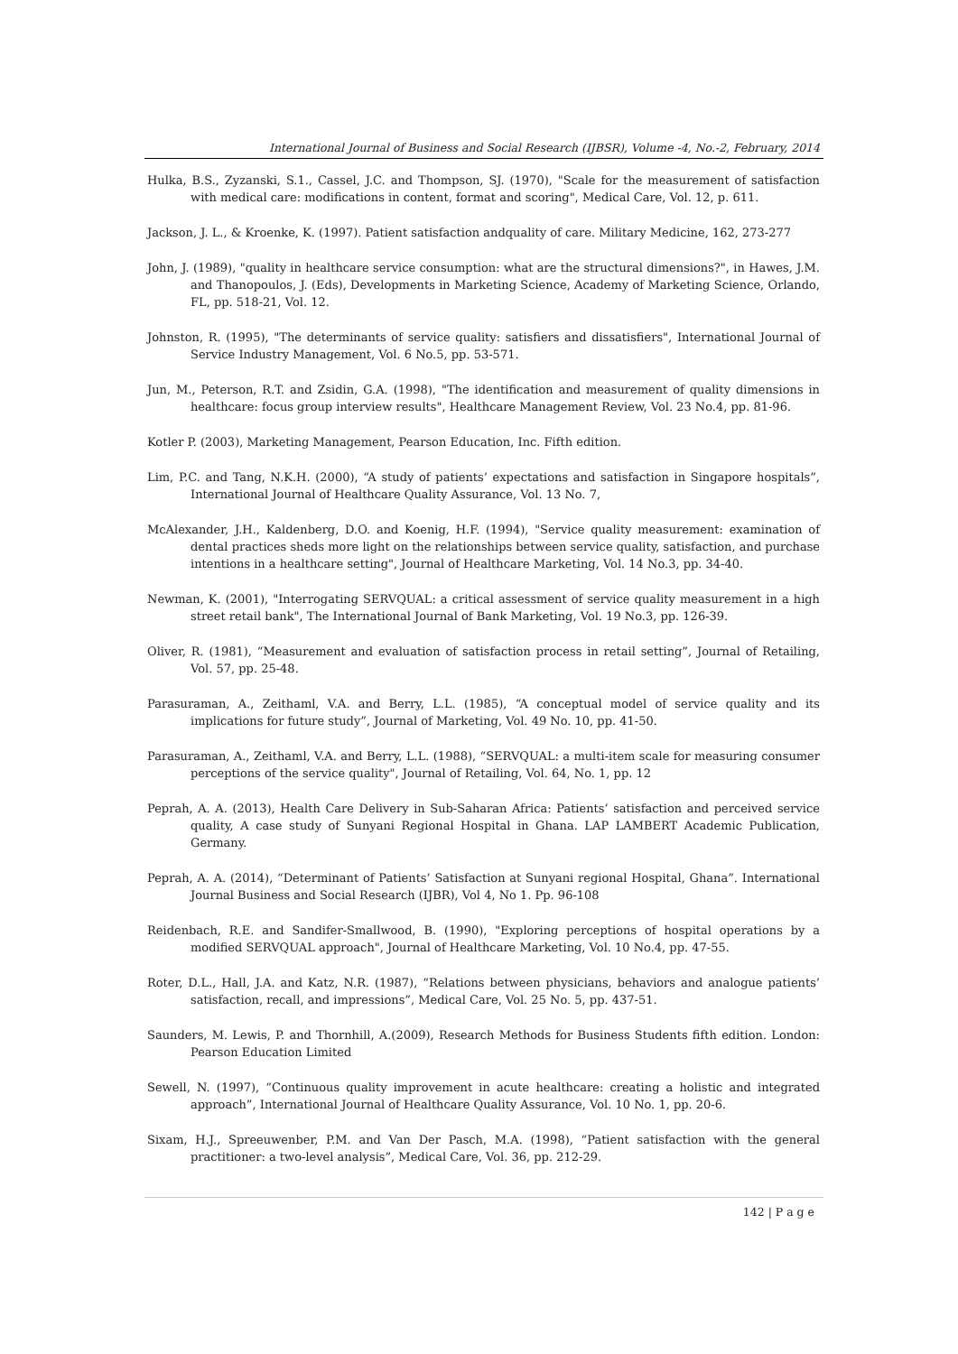International Journal of Business and Social Research (IJBSR), Volume -4, No.-2, February, 2014
Hulka, B.S., Zyzanski, S.1., Cassel, J.C. and Thompson, SJ. (1970), "Scale for the measurement of satisfaction with medical care: modifications in content, format and scoring", Medical Care, Vol. 12, p. 611.
Jackson, J. L., & Kroenke, K. (1997). Patient satisfaction andquality of care. Military Medicine, 162, 273-277
John, J. (1989), "quality in healthcare service consumption: what are the structural dimensions?", in Hawes, J.M. and Thanopoulos, J. (Eds), Developments in Marketing Science, Academy of Marketing Science, Orlando, FL, pp. 518-21, Vol. 12.
Johnston, R. (1995), "The determinants of service quality: satisfiers and dissatisfiers", International Journal of Service Industry Management, Vol. 6 No.5, pp. 53-571.
Jun, M., Peterson, R.T. and Zsidin, G.A. (1998), "The identification and measurement of quality dimensions in healthcare: focus group interview results", Healthcare Management Review, Vol. 23 No.4, pp. 81-96.
Kotler P. (2003), Marketing Management, Pearson Education, Inc. Fifth edition.
Lim, P.C. and Tang, N.K.H. (2000), “A study of patients’ expectations and satisfaction in Singapore hospitals”, International Journal of Healthcare Quality Assurance, Vol. 13 No. 7,
McAlexander, J.H., Kaldenberg, D.O. and Koenig, H.F. (1994), "Service quality measurement: examination of dental practices sheds more light on the relationships between service quality, satisfaction, and purchase intentions in a healthcare setting", Journal of Healthcare Marketing, Vol. 14 No.3, pp. 34-40.
Newman, K. (2001), "Interrogating SERVQUAL: a critical assessment of service quality measurement in a high street retail bank", The International Journal of Bank Marketing, Vol. 19 No.3, pp. 126-39.
Oliver, R. (1981), “Measurement and evaluation of satisfaction process in retail setting”, Journal of Retailing, Vol. 57, pp. 25-48.
Parasuraman, A., Zeithaml, V.A. and Berry, L.L. (1985), “A conceptual model of service quality and its implications for future study”, Journal of Marketing, Vol. 49 No. 10, pp. 41-50.
Parasuraman, A., Zeithaml, V.A. and Berry, L.L. (1988), “SERVQUAL: a multi-item scale for measuring consumer perceptions of the service quality", Journal of Retailing, Vol. 64, No. 1, pp. 12
Peprah, A. A. (2013), Health Care Delivery in Sub-Saharan Africa: Patients’ satisfaction and perceived service quality, A case study of Sunyani Regional Hospital in Ghana. LAP LAMBERT Academic Publication, Germany.
Peprah, A. A. (2014), “Determinant of Patients’ Satisfaction at Sunyani regional Hospital, Ghana”. International Journal Business and Social Research (IJBR), Vol 4, No 1. Pp. 96-108
Reidenbach, R.E. and Sandifer-Smallwood, B. (1990), "Exploring perceptions of hospital operations by a modified SERVQUAL approach", Journal of Healthcare Marketing, Vol. 10 No.4, pp. 47-55.
Roter, D.L., Hall, J.A. and Katz, N.R. (1987), “Relations between physicians, behaviors and analogue patients’ satisfaction, recall, and impressions”, Medical Care, Vol. 25 No. 5, pp. 437-51.
Saunders, M. Lewis, P. and Thornhill, A.(2009), Research Methods for Business Students fifth edition. London: Pearson Education Limited
Sewell, N. (1997), “Continuous quality improvement in acute healthcare: creating a holistic and integrated approach”, International Journal of Healthcare Quality Assurance, Vol. 10 No. 1, pp. 20-6.
Sixam, H.J., Spreeuwenber, P.M. and Van Der Pasch, M.A. (1998), “Patient satisfaction with the general practitioner: a two-level analysis”, Medical Care, Vol. 36, pp. 212-29.
142 | P a g e